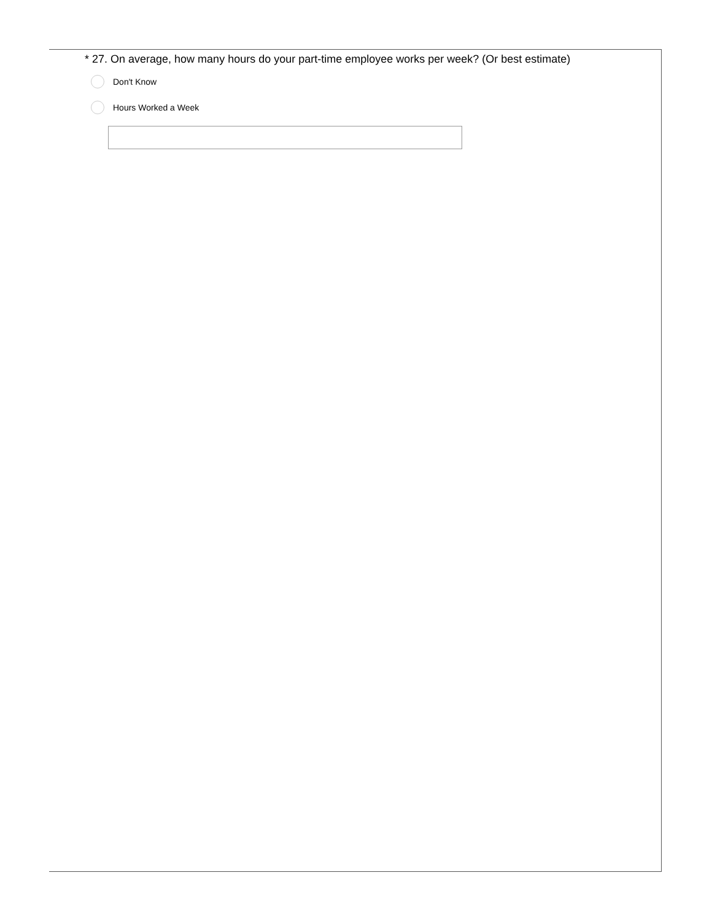* 27. On average, how many hours do your part-time employee works per week? (Or best estimate)
Don't Know
Hours Worked a Week